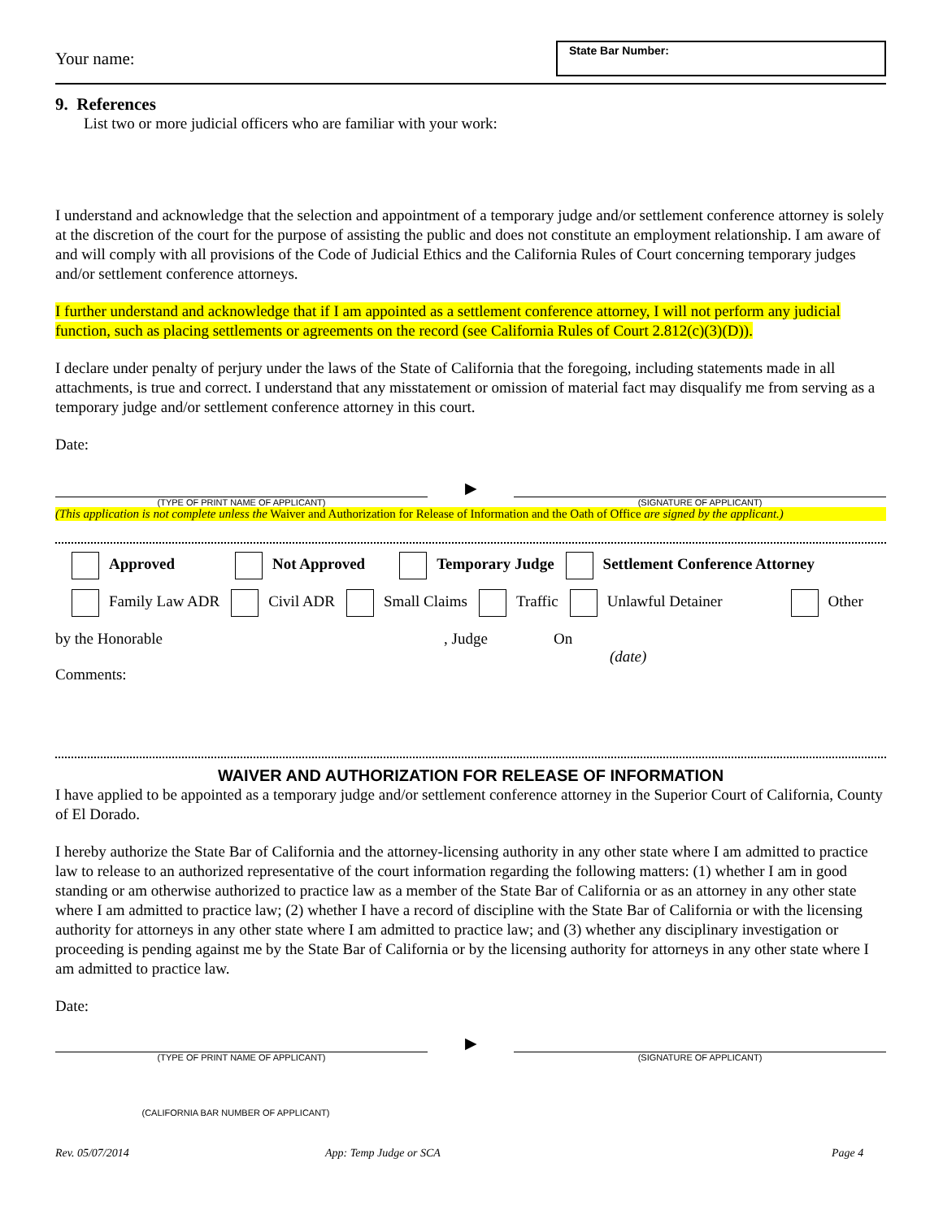Your name:
State Bar Number:
9. References
List two or more judicial officers who are familiar with your work:
I understand and acknowledge that the selection and appointment of a temporary judge and/or settlement conference attorney is solely at the discretion of the court for the purpose of assisting the public and does not constitute an employment relationship. I am aware of and will comply with all provisions of the Code of Judicial Ethics and the California Rules of Court concerning temporary judges and/or settlement conference attorneys.
I further understand and acknowledge that if I am appointed as a settlement conference attorney, I will not perform any judicial function, such as placing settlements or agreements on the record (see California Rules of Court 2.812(c)(3)(D)).
I declare under penalty of perjury under the laws of the State of California that the foregoing, including statements made in all attachments, is true and correct. I understand that any misstatement or omission of material fact may disqualify me from serving as a temporary judge and/or settlement conference attorney in this court.
Date:
▶
(TYPE OF PRINT NAME OF APPLICANT)
(SIGNATURE OF APPLICANT)
(This application is not complete unless the Waiver and Authorization for Release of Information and the Oath of Office are signed by the applicant.)
Approved Not Approved Temporary Judge Settlement Conference Attorney
Family Law ADR Civil ADR Small Claims Traffic Unlawful Detainer Other
by the Honorable, Judge On
(date)
Comments:
WAIVER AND AUTHORIZATION FOR RELEASE OF INFORMATION
I have applied to be appointed as a temporary judge and/or settlement conference attorney in the Superior Court of California, County of El Dorado.
I hereby authorize the State Bar of California and the attorney-licensing authority in any other state where I am admitted to practice law to release to an authorized representative of the court information regarding the following matters: (1) whether I am in good standing or am otherwise authorized to practice law as a member of the State Bar of California or as an attorney in any other state where I am admitted to practice law; (2) whether I have a record of discipline with the State Bar of California or with the licensing authority for attorneys in any other state where I am admitted to practice law; and (3) whether any disciplinary investigation or proceeding is pending against me by the State Bar of California or by the licensing authority for attorneys in any other state where I am admitted to practice law.
Date:
▶
(TYPE OF PRINT NAME OF APPLICANT)
(SIGNATURE OF APPLICANT)
(CALIFORNIA BAR NUMBER OF APPLICANT)
Rev. 05/07/2014 App: Temp Judge or SCA Page 4